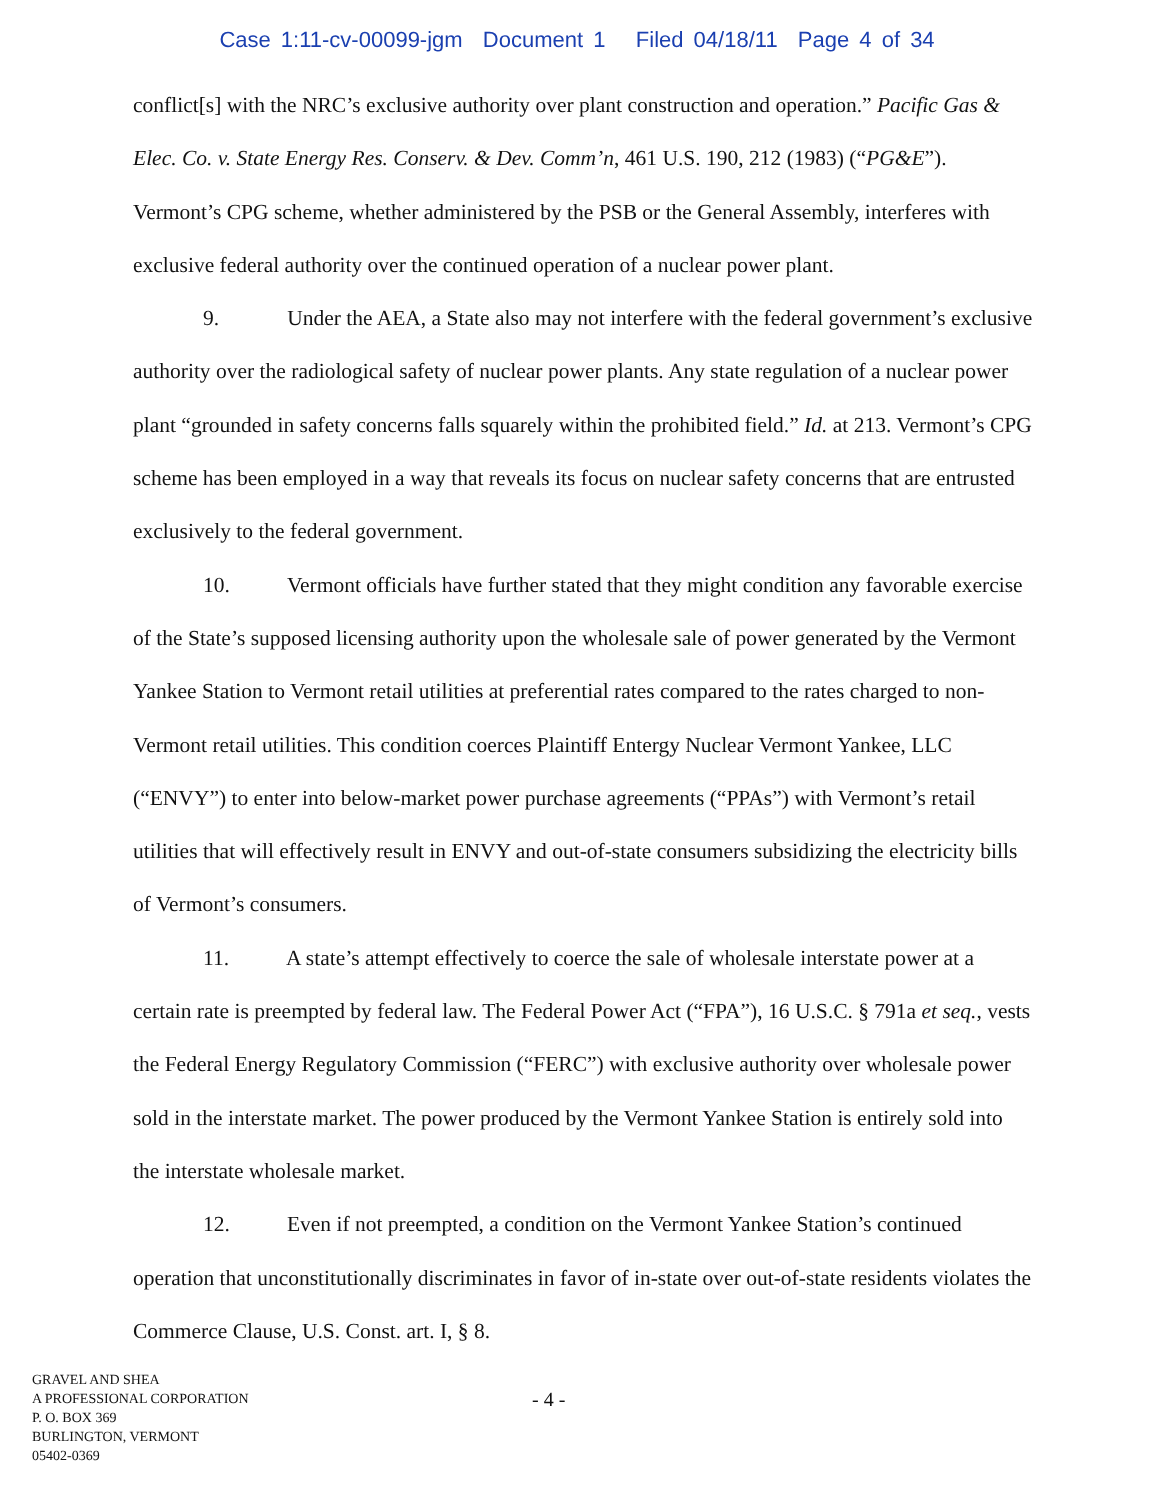Case 1:11-cv-00099-jgm Document 1 Filed 04/18/11 Page 4 of 34
conflict[s] with the NRC’s exclusive authority over plant construction and operation.” Pacific Gas & Elec. Co. v. State Energy Res. Conserv. & Dev. Comm’n, 461 U.S. 190, 212 (1983) (“PG&E”). Vermont’s CPG scheme, whether administered by the PSB or the General Assembly, interferes with exclusive federal authority over the continued operation of a nuclear power plant.
9. Under the AEA, a State also may not interfere with the federal government’s exclusive authority over the radiological safety of nuclear power plants. Any state regulation of a nuclear power plant “grounded in safety concerns falls squarely within the prohibited field.” Id. at 213. Vermont’s CPG scheme has been employed in a way that reveals its focus on nuclear safety concerns that are entrusted exclusively to the federal government.
10. Vermont officials have further stated that they might condition any favorable exercise of the State’s supposed licensing authority upon the wholesale sale of power generated by the Vermont Yankee Station to Vermont retail utilities at preferential rates compared to the rates charged to non-Vermont retail utilities. This condition coerces Plaintiff Entergy Nuclear Vermont Yankee, LLC (“ENVY”) to enter into below-market power purchase agreements (“PPAs”) with Vermont’s retail utilities that will effectively result in ENVY and out-of-state consumers subsidizing the electricity bills of Vermont’s consumers.
11. A state’s attempt effectively to coerce the sale of wholesale interstate power at a certain rate is preempted by federal law. The Federal Power Act (“FPA”), 16 U.S.C. § 791a et seq., vests the Federal Energy Regulatory Commission (“FERC”) with exclusive authority over wholesale power sold in the interstate market. The power produced by the Vermont Yankee Station is entirely sold into the interstate wholesale market.
12. Even if not preempted, a condition on the Vermont Yankee Station’s continued operation that unconstitutionally discriminates in favor of in-state over out-of-state residents violates the Commerce Clause, U.S. Const. art. I, § 8.
GRAVEL AND SHEA
A PROFESSIONAL CORPORATION
P. O. BOX 369
BURLINGTON, VERMONT
05402-0369
- 4 -